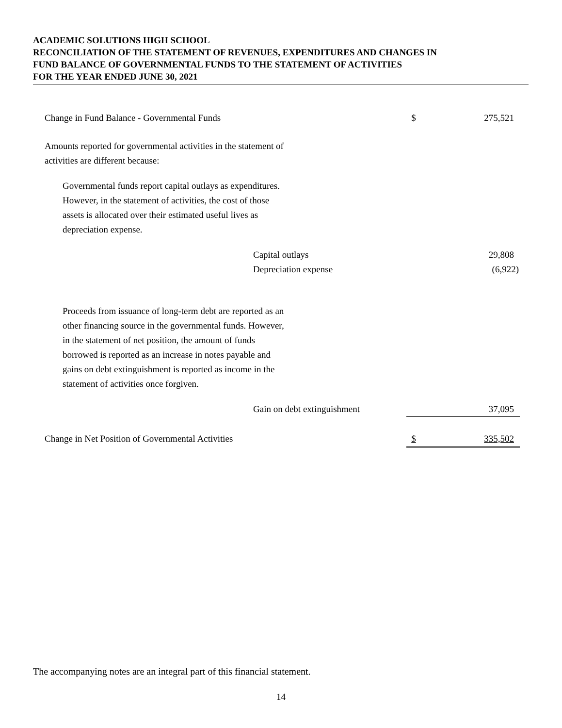ACADEMIC SOLUTIONS HIGH SCHOOL
RECONCILIATION OF THE STATEMENT OF REVENUES, EXPENDITURES AND CHANGES IN
FUND BALANCE OF GOVERNMENTAL FUNDS TO THE STATEMENT OF ACTIVITIES
FOR THE YEAR ENDED JUNE 30, 2021
| Change in Fund Balance - Governmental Funds | | $ | 275,521 |
| Amounts reported for governmental activities in the statement of activities are different because: | | | |
| Governmental funds report capital outlays as expenditures. However, in the statement of activities, the cost of those assets is allocated over their estimated useful lives as depreciation expense. | | | |
| | Capital outlays | | 29,808 |
| | Depreciation expense | | (6,922) |
| Proceeds from issuance of long-term debt are reported as an other financing source in the governmental funds. However, in the statement of net position, the amount of funds borrowed is reported as an increase in notes payable and gains on debt extinguishment is reported as income in the statement of activities once forgiven. | | | |
| | Gain on debt extinguishment | | 37,095 |
| Change in Net Position of Governmental Activities | | $ | 335,502 |
The accompanying notes are an integral part of this financial statement.
14